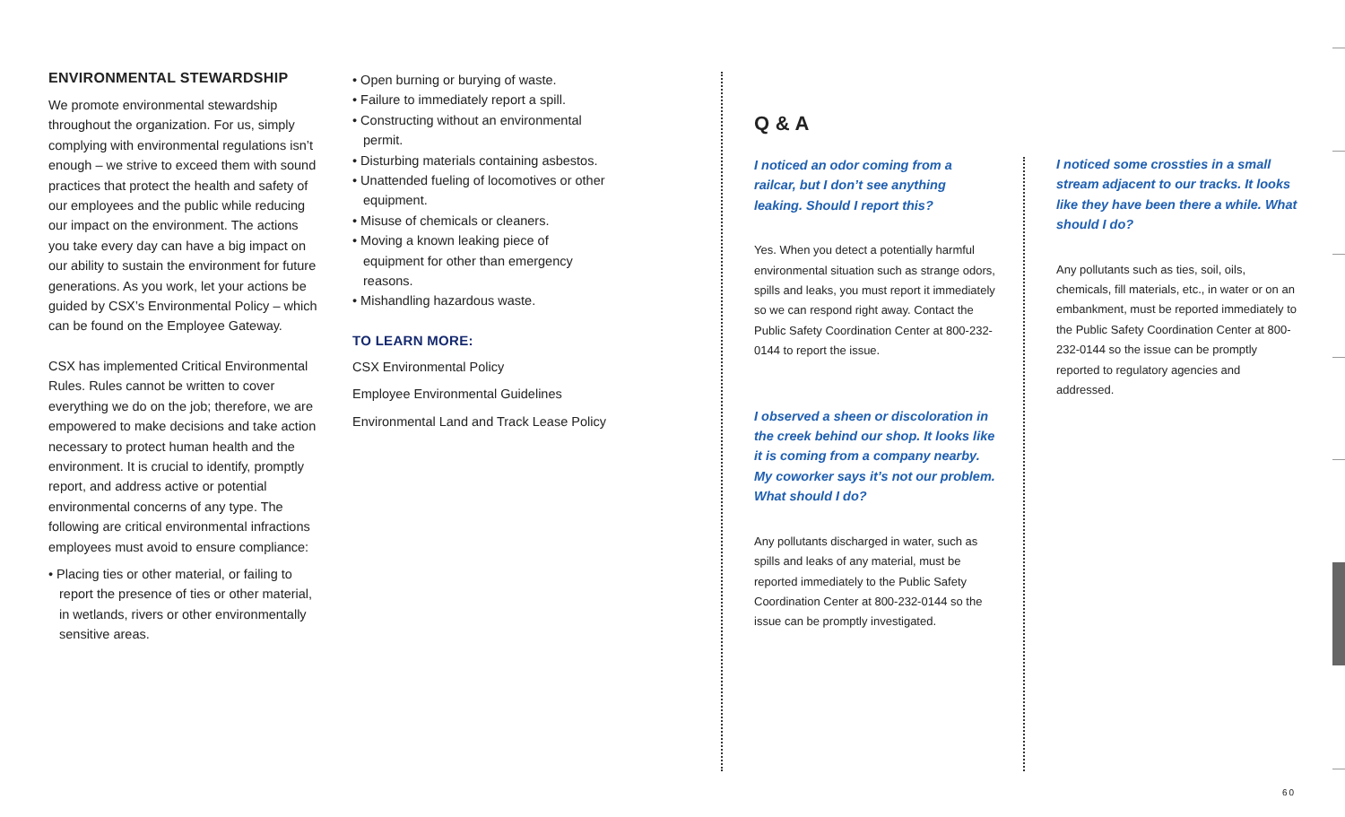ENVIRONMENTAL STEWARDSHIP
We promote environmental stewardship throughout the organization. For us, simply complying with environmental regulations isn’t enough – we strive to exceed them with sound practices that protect the health and safety of our employees and the public while reducing our impact on the environment. The actions you take every day can have a big impact on our ability to sustain the environment for future generations. As you work, let your actions be guided by CSX’s Environmental Policy – which can be found on the Employee Gateway.
CSX has implemented Critical Environmental Rules. Rules cannot be written to cover everything we do on the job; therefore, we are empowered to make decisions and take action necessary to protect human health and the environment. It is crucial to identify, promptly report, and address active or potential environmental concerns of any type. The following are critical environmental infractions employees must avoid to ensure compliance:
• Placing ties or other material, or failing to report the presence of ties or other material, in wetlands, rivers or other environmentally sensitive areas.
• Open burning or burying of waste.
• Failure to immediately report a spill.
• Constructing without an environmental permit.
• Disturbing materials containing asbestos.
• Unattended fueling of locomotives or other equipment.
• Misuse of chemicals or cleaners.
• Moving a known leaking piece of equipment for other than emergency reasons.
• Mishandling hazardous waste.
TO LEARN MORE:
CSX Environmental Policy
Employee Environmental Guidelines
Environmental Land and Track Lease Policy
Q & A
I noticed an odor coming from a railcar, but I don’t see anything leaking. Should I report this?
Yes. When you detect a potentially harmful environmental situation such as strange odors, spills and leaks, you must report it immediately so we can respond right away. Contact the Public Safety Coordination Center at 800-232-0144 to report the issue.
I observed a sheen or discoloration in the creek behind our shop. It looks like it is coming from a company nearby. My coworker says it’s not our problem. What should I do?
Any pollutants discharged in water, such as spills and leaks of any material, must be reported immediately to the Public Safety Coordination Center at 800-232-0144 so the issue can be promptly investigated.
I noticed some crossties in a small stream adjacent to our tracks. It looks like they have been there a while. What should I do?
Any pollutants such as ties, soil, oils, chemicals, fill materials, etc., in water or on an embankment, must be reported immediately to the Public Safety Coordination Center at 800-232-0144 so the issue can be promptly reported to regulatory agencies and addressed.
60